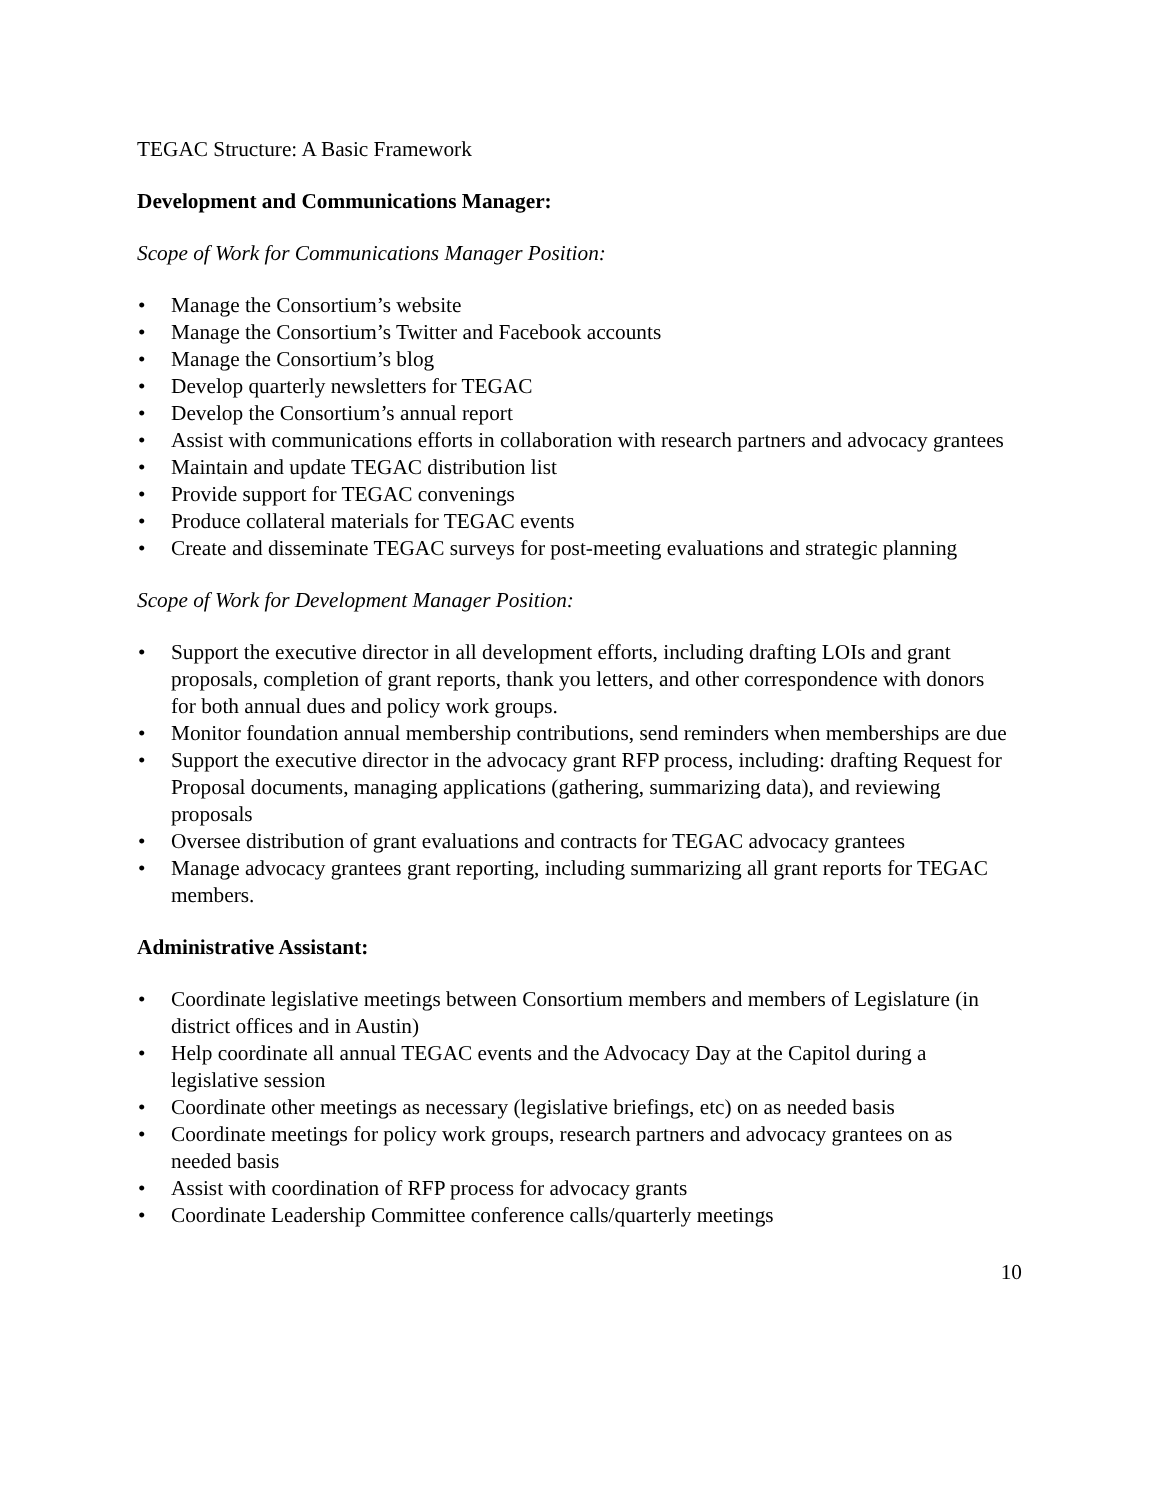TEGAC Structure: A Basic Framework
Development and Communications Manager:
Scope of Work for Communications Manager Position:
• Manage the Consortium’s website
• Manage the Consortium’s Twitter and Facebook accounts
• Manage the Consortium’s blog
• Develop quarterly newsletters for TEGAC
• Develop the Consortium’s annual report
• Assist with communications efforts in collaboration with research partners and advocacy grantees
• Maintain and update TEGAC distribution list
• Provide support for TEGAC convenings
• Produce collateral materials for TEGAC events
• Create and disseminate TEGAC surveys for post-meeting evaluations and strategic planning
Scope of Work for Development Manager Position:
• Support the executive director in all development efforts, including drafting LOIs and grant proposals, completion of grant reports, thank you letters, and other correspondence with donors for both annual dues and policy work groups.
• Monitor foundation annual membership contributions, send reminders when memberships are due
• Support the executive director in the advocacy grant RFP process, including: drafting Request for Proposal documents, managing applications (gathering, summarizing data), and reviewing proposals
• Oversee distribution of grant evaluations and contracts for TEGAC advocacy grantees
• Manage advocacy grantees grant reporting, including summarizing all grant reports for TEGAC members.
Administrative Assistant:
• Coordinate legislative meetings between Consortium members and members of Legislature (in district offices and in Austin)
• Help coordinate all annual TEGAC events and the Advocacy Day at the Capitol during a legislative session
• Coordinate other meetings as necessary (legislative briefings, etc) on as needed basis
• Coordinate meetings for policy work groups, research partners and advocacy grantees on as needed basis
• Assist with coordination of RFP process for advocacy grants
• Coordinate Leadership Committee conference calls/quarterly meetings
10